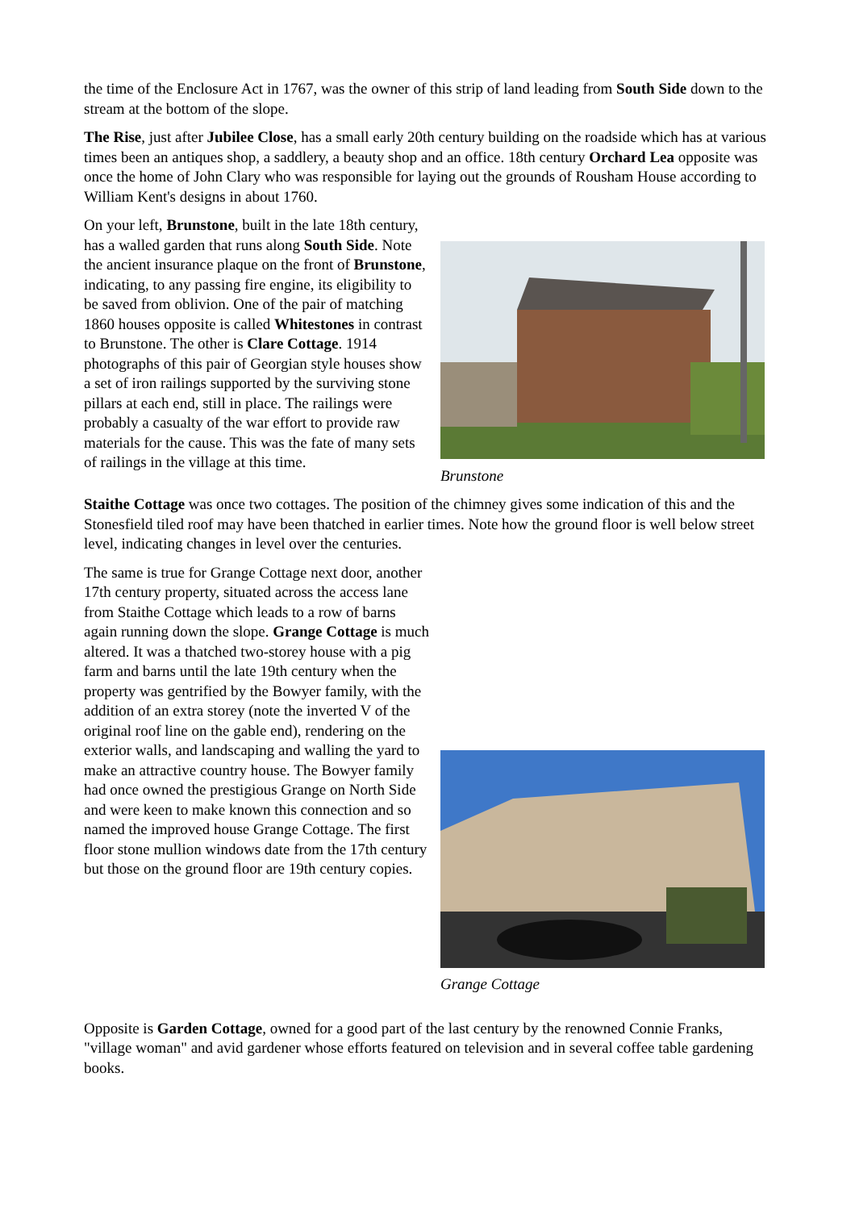the time of the Enclosure Act in 1767, was the owner of this strip of land leading from South Side down to the stream at the bottom of the slope.
The Rise, just after Jubilee Close, has a small early 20th century building on the roadside which has at various times been an antiques shop, a saddlery, a beauty shop and an office. 18th century Orchard Lea opposite was once the home of John Clary who was responsible for laying out the grounds of Rousham House according to William Kent's designs in about 1760.
On your left, Brunstone, built in the late 18th century, has a walled garden that runs along South Side. Note the ancient insurance plaque on the front of Brunstone, indicating, to any passing fire engine, its eligibility to be saved from oblivion. One of the pair of matching 1860 houses opposite is called Whitestones in contrast to Brunstone. The other is Clare Cottage. 1914 photographs of this pair of Georgian style houses show a set of iron railings supported by the surviving stone pillars at each end, still in place. The railings were probably a casualty of the war effort to provide raw materials for the cause. This was the fate of many sets of railings in the village at this time.
Brunstone
Staithe Cottage was once two cottages. The position of the chimney gives some indication of this and the Stonesfield tiled roof may have been thatched in earlier times. Note how the ground floor is well below street level, indicating changes in level over the centuries.
The same is true for Grange Cottage next door, another 17th century property, situated across the access lane from Staithe Cottage which leads to a row of barns again running down the slope. Grange Cottage is much altered. It was a thatched two-storey house with a pig farm and barns until the late 19th century when the property was gentrified by the Bowyer family, with the addition of an extra storey (note the inverted V of the original roof line on the gable end), rendering on the exterior walls, and landscaping and walling the yard to make an attractive country house. The Bowyer family had once owned the prestigious Grange on North Side and were keen to make known this connection and so named the improved house Grange Cottage. The first floor stone mullion windows date from the 17th century but those on the ground floor are 19th century copies.
Grange Cottage
Opposite is Garden Cottage, owned for a good part of the last century by the renowned Connie Franks, "village woman" and avid gardener whose efforts featured on television and in several coffee table gardening books.